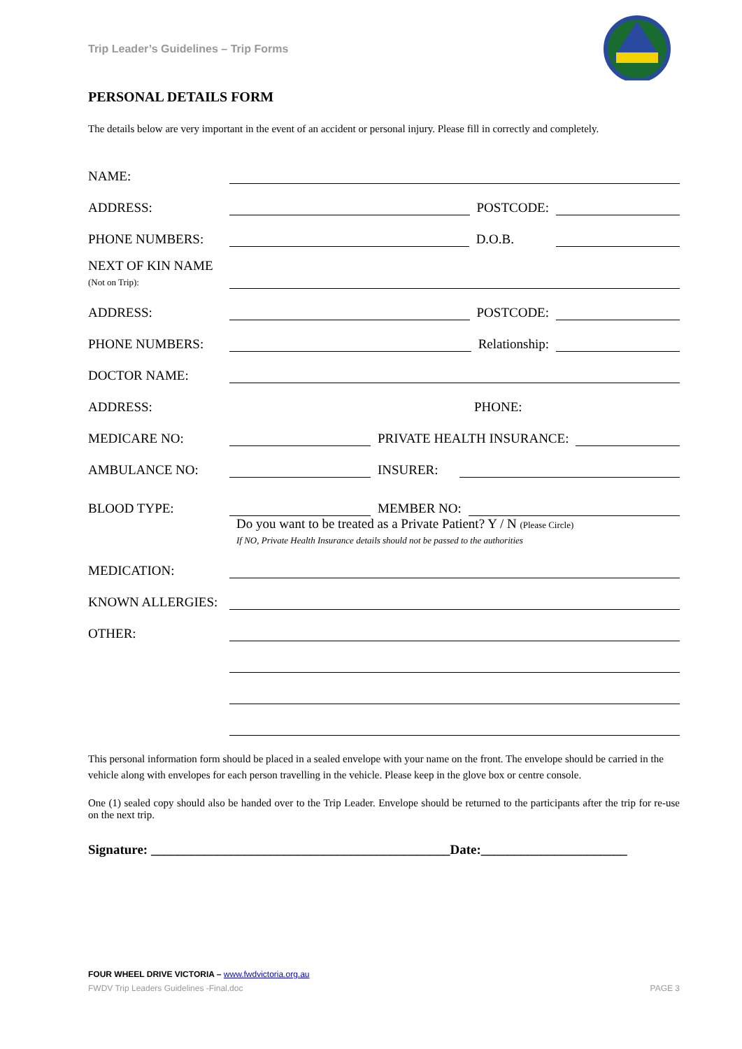Trip Leader’s Guidelines – Trip Forms
PERSONAL DETAILS FORM
The details below are very important in the event of an accident or personal injury. Please fill in correctly and completely.
NAME:
ADDRESS: POSTCODE:
PHONE NUMBERS: D.O.B.
NEXT OF KIN NAME
(Not on Trip):
ADDRESS: POSTCODE:
PHONE NUMBERS: Relationship:
DOCTOR NAME:
ADDRESS: PHONE:
MEDICARE NO: PRIVATE HEALTH INSURANCE:
AMBULANCE NO: INSURER:
BLOOD TYPE: MEMBER NO:
Do you want to be treated as a Private Patient? Y / N (Please Circle)
If NO, Private Health Insurance details should not be passed to the authorities
MEDICATION:
KNOWN ALLERGIES:
OTHER:
This personal information form should be placed in a sealed envelope with your name on the front. The envelope should be carried in the vehicle along with envelopes for each person travelling in the vehicle. Please keep in the glove box or centre console.
One (1) sealed copy should also be handed over to the Trip Leader. Envelope should be returned to the participants after the trip for re-use on the next trip.
Signature: _____________________________________________Date:______________________
FOUR WHEEL DRIVE VICTORIA – www.fwdvictoria.org.au
FWDV Trip Leaders Guidelines -Final.doc PAGE 3